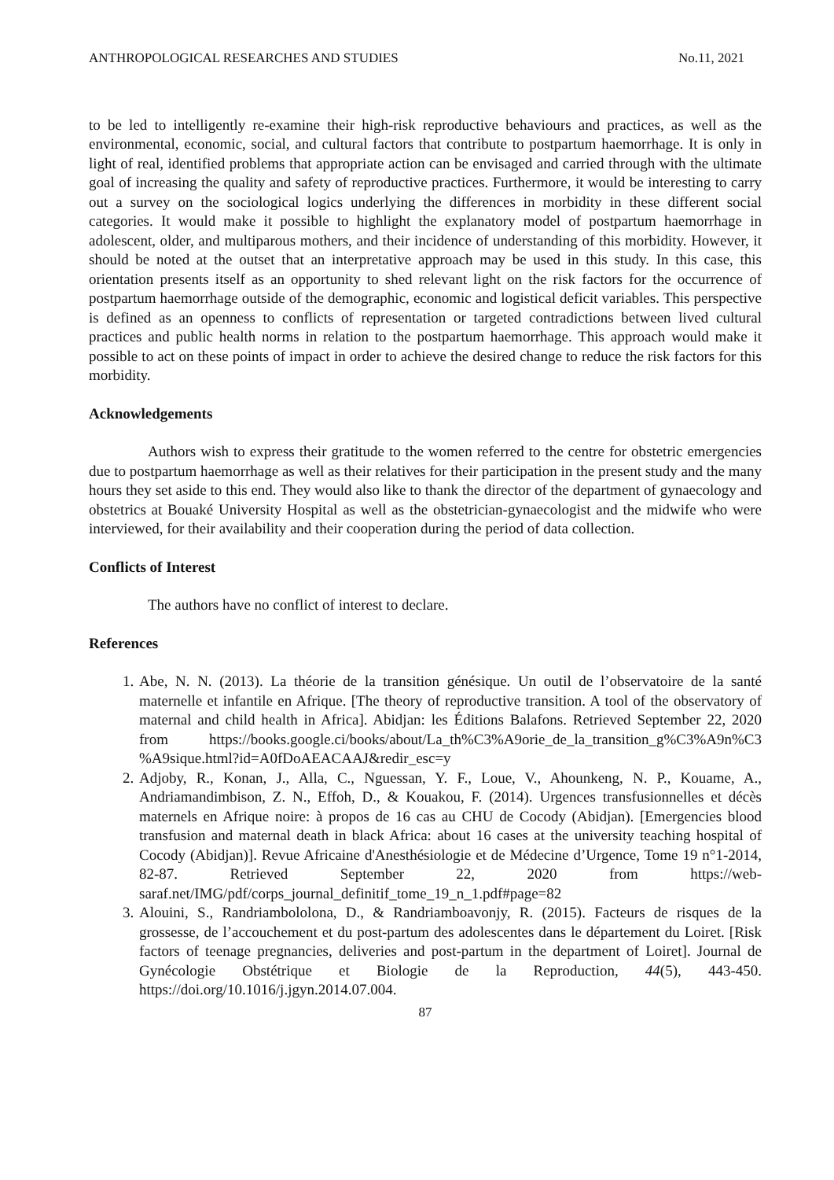ANTHROPOLOGICAL RESEARCHES AND STUDIES No.11, 2021
to be led to intelligently re-examine their high-risk reproductive behaviours and practices, as well as the environmental, economic, social, and cultural factors that contribute to postpartum haemorrhage. It is only in light of real, identified problems that appropriate action can be envisaged and carried through with the ultimate goal of increasing the quality and safety of reproductive practices. Furthermore, it would be interesting to carry out a survey on the sociological logics underlying the differences in morbidity in these different social categories. It would make it possible to highlight the explanatory model of postpartum haemorrhage in adolescent, older, and multiparous mothers, and their incidence of understanding of this morbidity. However, it should be noted at the outset that an interpretative approach may be used in this study. In this case, this orientation presents itself as an opportunity to shed relevant light on the risk factors for the occurrence of postpartum haemorrhage outside of the demographic, economic and logistical deficit variables. This perspective is defined as an openness to conflicts of representation or targeted contradictions between lived cultural practices and public health norms in relation to the postpartum haemorrhage. This approach would make it possible to act on these points of impact in order to achieve the desired change to reduce the risk factors for this morbidity.
Acknowledgements
Authors wish to express their gratitude to the women referred to the centre for obstetric emergencies due to postpartum haemorrhage as well as their relatives for their participation in the present study and the many hours they set aside to this end. They would also like to thank the director of the department of gynaecology and obstetrics at Bouaké University Hospital as well as the obstetrician-gynaecologist and the midwife who were interviewed, for their availability and their cooperation during the period of data collection.
Conflicts of Interest
The authors have no conflict of interest to declare.
References
1. Abe, N. N. (2013). La théorie de la transition génésique. Un outil de l’observatoire de la santé maternelle et infantile en Afrique. [The theory of reproductive transition. A tool of the observatory of maternal and child health in Africa]. Abidjan: les Éditions Balafons. Retrieved September 22, 2020 from https://books.google.ci/books/about/La_th%C3%A9orie_de_la_transition_g%C3%A9n%C3 %A9sique.html?id=A0fDoAEACAAJ&redir_esc=y
2. Adjoby, R., Konan, J., Alla, C., Nguessan, Y. F., Loue, V., Ahounkeng, N. P., Kouame, A., Andriamandimbison, Z. N., Effoh, D., & Kouakou, F. (2014). Urgences transfusionnelles et décès maternels en Afrique noire: à propos de 16 cas au CHU de Cocody (Abidjan). [Emergencies blood transfusion and maternal death in black Africa: about 16 cases at the university teaching hospital of Cocody (Abidjan)]. Revue Africaine d'Anesthésiologie et de Médecine d’Urgence, Tome 19 n°1-2014, 82-87. Retrieved September 22, 2020 from https://web-saraf.net/IMG/pdf/corps_journal_definitif_tome_19_n_1.pdf#page=82
3. Alouini, S., Randriambololona, D., & Randriamboavonjy, R. (2015). Facteurs de risques de la grossesse, de l’accouchement et du post-partum des adolescentes dans le département du Loiret. [Risk factors of teenage pregnancies, deliveries and post-partum in the department of Loiret]. Journal de Gynécologie Obstétrique et Biologie de la Reproduction, 44(5), 443-450. https://doi.org/10.1016/j.jgyn.2014.07.004.
87